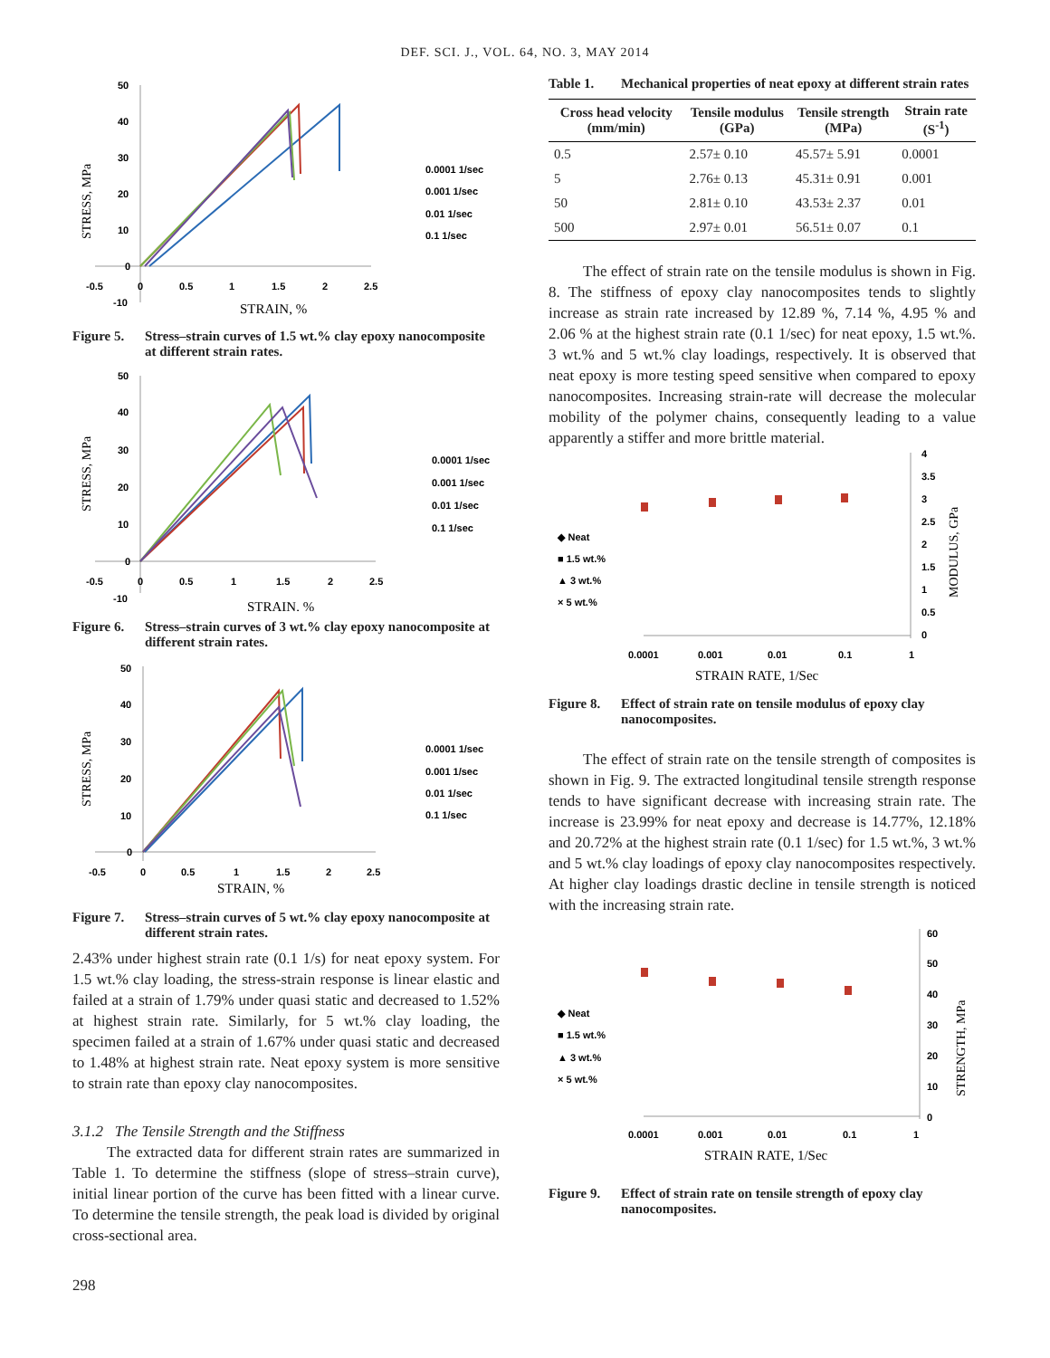DEF. SCI. J., VOL. 64, NO. 3, MAY 2014
50
40
30
20
10
0
-10
-0.5
0
0.5
1
1.5
2
2.5
STRESS, MPa
0.0001 1/sec
0.001 1/sec
0.01 1/sec
0.1 1/sec
STRAIN, %
Figure 5. Stress–strain curves of 1.5 wt.% clay epoxy nanocomposite at different strain rates.
50
40
30
20
10
0
-10
-0.5
0
0.5
1
1.5
2
2.5
STRESS, MPa
0.0001 1/sec
0.001 1/sec
0.01 1/sec
0.1 1/sec
STRAIN, %
Figure 6. Stress–strain curves of 3 wt.% clay epoxy nanocomposite at different strain rates.
50
40
30
20
10
0
-0.5
0
0.5
1
1.5
2
2.5
STRESS, MPa
0.0001 1/sec
0.001 1/sec
0.01 1/sec
0.1 1/sec
STRAIN, %
Figure 7. Stress–strain curves of 5 wt.% clay epoxy nanocomposite at different strain rates.
2.43% under highest strain rate (0.1 1/s) for neat epoxy system. For 1.5 wt.% clay loading, the stress-strain response is linear elastic and failed at a strain of 1.79% under quasi static and decreased to 1.52% at highest strain rate. Similarly, for 5 wt.% clay loading, the specimen failed at a strain of 1.67% under quasi static and decreased to 1.48% at highest strain rate. Neat epoxy system is more sensitive to strain rate than epoxy clay nanocomposites.
3.1.2 The Tensile Strength and the Stiffness
The extracted data for different strain rates are summarized in Table 1. To determine the stiffness (slope of stress–strain curve), initial linear portion of the curve has been fitted with a linear curve. To determine the tensile strength, the peak load is divided by original cross-sectional area.
298
Table 1. Mechanical properties of neat epoxy at different strain rates
| Cross head velocity (mm/min) | Tensile modulus (GPa) | Tensile strength (MPa) | Strain rate (S<sup>-1</sup>) |
| --- | --- | --- | --- |
| 0.5 | 2.57± 0.10 | 45.57± 5.91 | 0.0001 |
| 5 | 2.76± 0.13 | 45.31± 0.91 | 0.001 |
| 50 | 2.81± 0.10 | 43.53± 2.37 | 0.01 |
| 500 | 2.97± 0.01 | 56.51± 0.07 | 0.1 |
The effect of strain rate on the tensile modulus is shown in Fig. 8. The stiffness of epoxy clay nanocomposites tends to slightly increase as strain rate increased by 12.89 %, 7.14 %, 4.95 % and 2.06 % at the highest strain rate (0.1 1/sec) for neat epoxy, 1.5 wt.%. 3 wt.% and 5 wt.% clay loadings, respectively. It is observed that neat epoxy is more testing speed sensitive when compared to epoxy nanocomposites. Increasing strain-rate will decrease the molecular mobility of the polymer chains, consequently leading to a value apparently a stiffer and more brittle material.
4
3.5
3
2.5
2
1.5
1
0.5
0
MODULUS, GPa
◆ Neat
■ 1.5 wt.%
▲ 3 wt.%
× 5 wt.%
0.0001
0.001
0.01
0.1
1
STRAIN RATE, 1/Sec
Figure 8. Effect of strain rate on tensile modulus of epoxy clay nanocomposites.
The effect of strain rate on the tensile strength of composites is shown in Fig. 9. The extracted longitudinal tensile strength response tends to have significant decrease with increasing strain rate. The increase is 23.99% for neat epoxy and decrease is 14.77%, 12.18% and 20.72% at the highest strain rate (0.1 1/sec) for 1.5 wt.%, 3 wt.% and 5 wt.% clay loadings of epoxy clay nanocomposites respectively. At higher clay loadings drastic decline in tensile strength is noticed with the increasing strain rate.
60
50
40
30
20
10
0
STRENGTH, MPa
◆ Neat
■ 1.5 wt.%
▲ 3 wt.%
× 5 wt.%
0.0001
0.001
0.01
0.1
1
STRAIN RATE, 1/Sec
Figure 9. Effect of strain rate on tensile strength of epoxy clay nanocomposites.